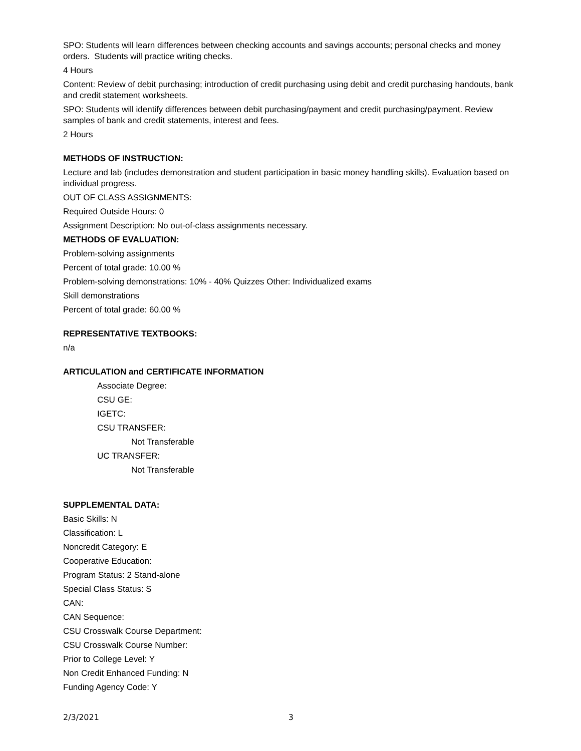SPO: Students will learn differences between checking accounts and savings accounts; personal checks and money orders. Students will practice writing checks.
4 Hours
Content: Review of debit purchasing; introduction of credit purchasing using debit and credit purchasing handouts, bank and credit statement worksheets.
SPO: Students will identify differences between debit purchasing/payment and credit purchasing/payment. Review samples of bank and credit statements, interest and fees.
2 Hours
METHODS OF INSTRUCTION:
Lecture and lab (includes demonstration and student participation in basic money handling skills). Evaluation based on individual progress.
OUT OF CLASS ASSIGNMENTS:
Required Outside Hours: 0
Assignment Description: No out-of-class assignments necessary.
METHODS OF EVALUATION:
Problem-solving assignments
Percent of total grade: 10.00 %
Problem-solving demonstrations: 10% - 40% Quizzes Other: Individualized exams
Skill demonstrations
Percent of total grade: 60.00 %
REPRESENTATIVE TEXTBOOKS:
n/a
ARTICULATION and CERTIFICATE INFORMATION
Associate Degree:
CSU GE:
IGETC:
CSU TRANSFER:
Not Transferable
UC TRANSFER:
Not Transferable
SUPPLEMENTAL DATA:
Basic Skills: N
Classification: L
Noncredit Category: E
Cooperative Education:
Program Status: 2 Stand-alone
Special Class Status: S
CAN:
CAN Sequence:
CSU Crosswalk Course Department:
CSU Crosswalk Course Number:
Prior to College Level: Y
Non Credit Enhanced Funding: N
Funding Agency Code: Y
2/3/2021 3